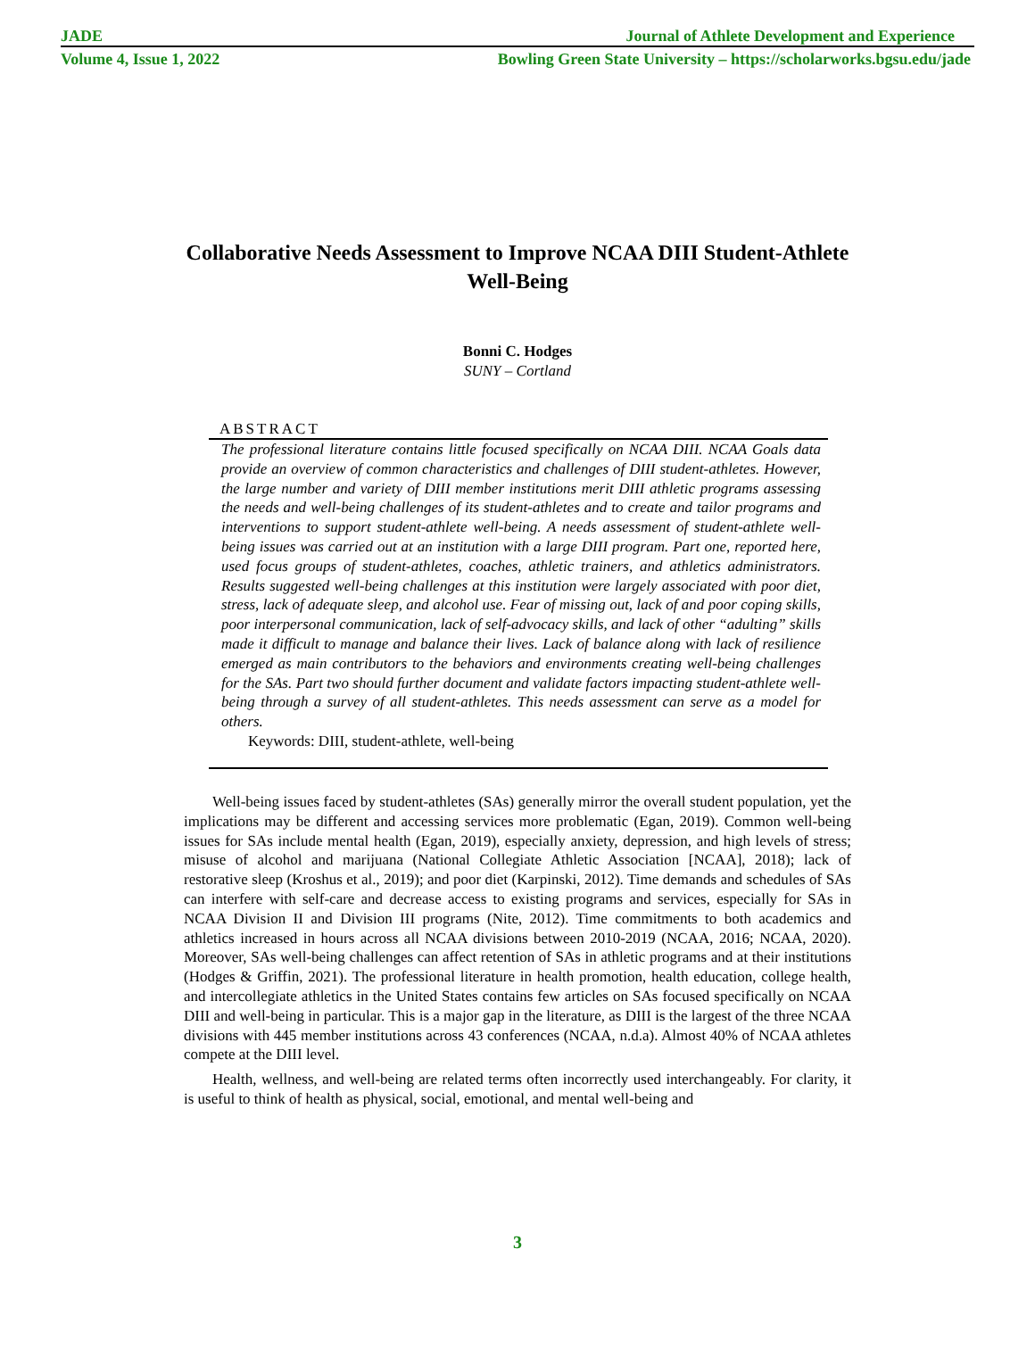JADE Journal of Athlete Development and Experience
Volume 4, Issue 1, 2022 Bowling Green State University – https://scholarworks.bgsu.edu/jade
Collaborative Needs Assessment to Improve NCAA DIII Student-Athlete Well-Being
Bonni C. Hodges
SUNY – Cortland
ABSTRACT
The professional literature contains little focused specifically on NCAA DIII. NCAA Goals data provide an overview of common characteristics and challenges of DIII student-athletes. However, the large number and variety of DIII member institutions merit DIII athletic programs assessing the needs and well-being challenges of its student-athletes and to create and tailor programs and interventions to support student-athlete well-being. A needs assessment of student-athlete well-being issues was carried out at an institution with a large DIII program. Part one, reported here, used focus groups of student-athletes, coaches, athletic trainers, and athletics administrators. Results suggested well-being challenges at this institution were largely associated with poor diet, stress, lack of adequate sleep, and alcohol use. Fear of missing out, lack of and poor coping skills, poor interpersonal communication, lack of self-advocacy skills, and lack of other “adulting” skills made it difficult to manage and balance their lives. Lack of balance along with lack of resilience emerged as main contributors to the behaviors and environments creating well-being challenges for the SAs. Part two should further document and validate factors impacting student-athlete well-being through a survey of all student-athletes. This needs assessment can serve as a model for others.
Keywords: DIII, student-athlete, well-being
Well-being issues faced by student-athletes (SAs) generally mirror the overall student population, yet the implications may be different and accessing services more problematic (Egan, 2019). Common well-being issues for SAs include mental health (Egan, 2019), especially anxiety, depression, and high levels of stress; misuse of alcohol and marijuana (National Collegiate Athletic Association [NCAA], 2018); lack of restorative sleep (Kroshus et al., 2019); and poor diet (Karpinski, 2012). Time demands and schedules of SAs can interfere with self-care and decrease access to existing programs and services, especially for SAs in NCAA Division II and Division III programs (Nite, 2012). Time commitments to both academics and athletics increased in hours across all NCAA divisions between 2010-2019 (NCAA, 2016; NCAA, 2020). Moreover, SAs well-being challenges can affect retention of SAs in athletic programs and at their institutions (Hodges & Griffin, 2021). The professional literature in health promotion, health education, college health, and intercollegiate athletics in the United States contains few articles on SAs focused specifically on NCAA DIII and well-being in particular. This is a major gap in the literature, as DIII is the largest of the three NCAA divisions with 445 member institutions across 43 conferences (NCAA, n.d.a). Almost 40% of NCAA athletes compete at the DIII level.
Health, wellness, and well-being are related terms often incorrectly used interchangeably. For clarity, it is useful to think of health as physical, social, emotional, and mental well-being and
3